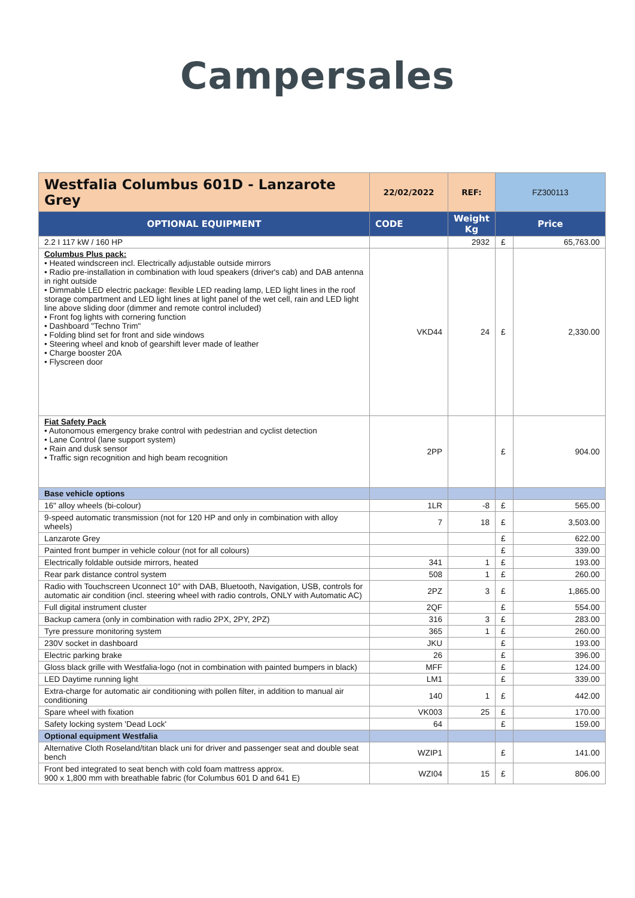Campersales
| Westfalia Columbus 601D - Lanzarote Grey | 22/02/2022 | REF: | FZ300113 | |
| OPTIONAL EQUIPMENT | CODE | Weight Kg | Price | |
| 2.2 I 117 kW / 160 HP | | 2932 | £ | 65,763.00 |
| Columbus Plus pack: • Heated windscreen incl. Electrically adjustable outside mirrors • Radio pre-installation in combination with loud speakers (driver's cab) and DAB antenna in right outside • Dimmable LED electric package: flexible LED reading lamp, LED light lines in the roof storage compartment and LED light lines at light panel of the wet cell, rain and LED light line above sliding door (dimmer and remote control included) • Front fog lights with cornering function • Dashboard "Techno Trim" • Folding blind set for front and side windows • Steering wheel and knob of gearshift lever made of leather • Charge booster 20A • Flyscreen door | VKD44 | 24 | £ | 2,330.00 |
| Fiat Safety Pack • Autonomous emergency brake control with pedestrian and cyclist detection • Lane Control (lane support system) • Rain and dusk sensor • Traffic sign recognition and high beam recognition | 2PP | | £ | 904.00 |
| Base vehicle options | | | | |
| 16" alloy wheels (bi-colour) | 1LR | -8 | £ | 565.00 |
| 9-speed automatic transmission (not for 120 HP and only in combination with alloy wheels) | 7 | 18 | £ | 3,503.00 |
| Lanzarote Grey | | | £ | 622.00 |
| Painted front bumper in vehicle colour (not for all colours) | | | £ | 339.00 |
| Electrically foldable outside mirrors, heated | 341 | 1 | £ | 193.00 |
| Rear park distance control system | 508 | 1 | £ | 260.00 |
| Radio with Touchscreen Uconnect 10" with DAB, Bluetooth, Navigation, USB, controls for automatic air condition (incl. steering wheel with radio controls, ONLY with Automatic AC) | 2PZ | 3 | £ | 1,865.00 |
| Full digital instrument cluster | 2QF | | £ | 554.00 |
| Backup camera (only in combination with radio 2PX, 2PY, 2PZ) | 316 | 3 | £ | 283.00 |
| Tyre pressure monitoring system | 365 | 1 | £ | 260.00 |
| 230V socket in dashboard | JKU | | £ | 193.00 |
| Electric parking brake | 26 | | £ | 396.00 |
| Gloss black grille with Westfalia-logo (not in combination with painted bumpers in black) | MFF | | £ | 124.00 |
| LED Daytime running light | LM1 | | £ | 339.00 |
| Extra-charge for automatic air conditioning with pollen filter, in addition to manual air conditioning | 140 | 1 | £ | 442.00 |
| Spare wheel with fixation | VK003 | 25 | £ | 170.00 |
| Safety locking system 'Dead Lock' | 64 | | £ | 159.00 |
| Optional equipment Westfalia | | | | |
| Alternative Cloth Roseland/titan black uni for driver and passenger seat and double seat bench | WZIP1 | | £ | 141.00 |
| Front bed integrated to seat bench with cold foam mattress approx. 900 x 1,800 mm with breathable fabric (for Columbus 601 D and 641 E) | WZI04 | 15 | £ | 806.00 |